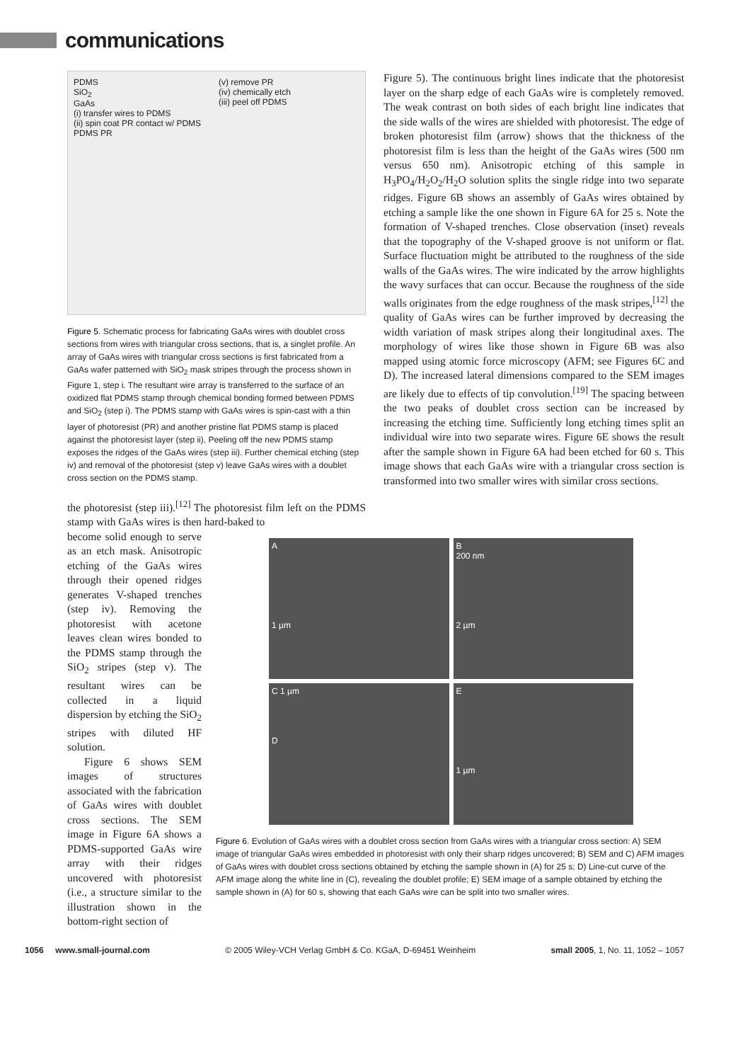communications
PDMS
SiO<sub>2</sub>
GaAs
(i) transfer wires to PDMS
(ii) spin coat PR contact w/ PDMS
PDMS PR
(v) remove PR
(iv) chemically etch
(iii) peel off PDMS
Figure 5. Schematic process for fabricating GaAs wires with doublet cross sections from wires with triangular cross sections, that is, a singlet profile. An array of GaAs wires with triangular cross sections is first fabricated from a GaAs wafer patterned with SiO<sub>2</sub> mask stripes through the process shown in Figure 1, step i. The resultant wire array is transferred to the surface of an oxidized flat PDMS stamp through chemical bonding formed between PDMS and SiO<sub>2</sub> (step i). The PDMS stamp with GaAs wires is spin-cast with a thin layer of photoresist (PR) and another pristine flat PDMS stamp is placed against the photoresist layer (step ii). Peeling off the new PDMS stamp exposes the ridges of the GaAs wires (step iii). Further chemical etching (step iv) and removal of the photoresist (step v) leave GaAs wires with a doublet cross section on the PDMS stamp.
the photoresist (step iii).<sup>[12]</sup> The photoresist film left on the PDMS stamp with GaAs wires is then hard-baked to
Figure 5). The continuous bright lines indicate that the photoresist layer on the sharp edge of each GaAs wire is completely removed. The weak contrast on both sides of each bright line indicates that the side walls of the wires are shielded with photoresist. The edge of broken photoresist film (arrow) shows that the thickness of the photoresist film is less than the height of the GaAs wires (500 nm versus 650 nm). Anisotropic etching of this sample in H<sub>3</sub>PO<sub>4</sub>/H<sub>2</sub>O<sub>2</sub>/H<sub>2</sub>O solution splits the single ridge into two separate ridges. Figure 6B shows an assembly of GaAs wires obtained by etching a sample like the one shown in Figure 6A for 25 s. Note the formation of V-shaped trenches. Close observation (inset) reveals that the topography of the V-shaped groove is not uniform or flat. Surface fluctuation might be attributed to the roughness of the side walls of the GaAs wires. The wire indicated by the arrow highlights the wavy surfaces that can occur. Because the roughness of the side walls originates from the edge roughness of the mask stripes,<sup>[12]</sup> the quality of GaAs wires can be further improved by decreasing the width variation of mask stripes along their longitudinal axes. The morphology of wires like those shown in Figure 6B was also mapped using atomic force microscopy (AFM; see Figures 6C and D). The increased lateral dimensions compared to the SEM images are likely due to effects of tip convolution.<sup>[19]</sup> The spacing between the two peaks of doublet cross section can be increased by increasing the etching time. Sufficiently long etching times split an individual wire into two separate wires. Figure 6E shows the result after the sample shown in Figure 6A had been etched for 60 s. This image shows that each GaAs wire with a triangular cross section is transformed into two smaller wires with similar cross sections.
become solid enough to serve as an etch mask. Anisotropic etching of the GaAs wires through their opened ridges generates V-shaped trenches (step iv). Removing the photoresist with acetone leaves clean wires bonded to the PDMS stamp through the SiO<sub>2</sub> stripes (step v). The resultant wires can be collected in a liquid dispersion by etching the SiO<sub>2</sub> stripes with diluted HF solution.
Figure 6 shows SEM images of structures associated with the fabrication of GaAs wires with doublet cross sections. The SEM image in Figure 6A shows a PDMS-supported GaAs wire array with their ridges uncovered with photoresist (i.e., a structure similar to the illustration shown in the bottom-right section of
A
1 µm
B
200 nm
2 µm
C 1 µm
D
E
1 µm
Figure 6. Evolution of GaAs wires with a doublet cross section from GaAs wires with a triangular cross section: A) SEM image of triangular GaAs wires embedded in photoresist with only their sharp ridges uncovered; B) SEM and C) AFM images of GaAs wires with doublet cross sections obtained by etching the sample shown in (A) for 25 s; D) Line-cut curve of the AFM image along the white line in (C), revealing the doublet profile; E) SEM image of a sample obtained by etching the sample shown in (A) for 60 s, showing that each GaAs wire can be split into two smaller wires.
1056 www.small-journal.com © 2005 Wiley-VCH Verlag GmbH & Co. KGaA, D-69451 Weinheim small 2005, 1, No. 11, 1052 – 1057